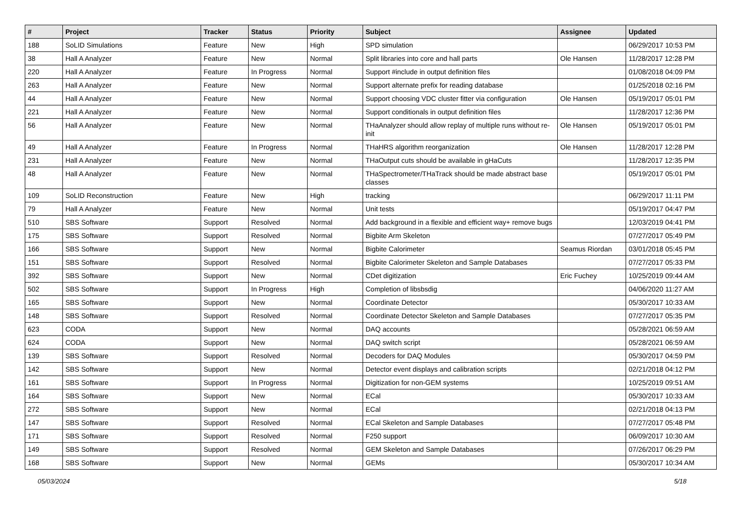| # | Project | Tracker | Status | Priority | Subject | Assignee | Updated |
| --- | --- | --- | --- | --- | --- | --- | --- |
| 188 | SoLID Simulations | Feature | New | High | SPD simulation | | 06/29/2017 10:53 PM |
| 38 | Hall A Analyzer | Feature | New | Normal | Split libraries into core and hall parts | Ole Hansen | 11/28/2017 12:28 PM |
| 220 | Hall A Analyzer | Feature | In Progress | Normal | Support #include in output definition files | | 01/08/2018 04:09 PM |
| 263 | Hall A Analyzer | Feature | New | Normal | Support alternate prefix for reading database | | 01/25/2018 02:16 PM |
| 44 | Hall A Analyzer | Feature | New | Normal | Support choosing VDC cluster fitter via configuration | Ole Hansen | 05/19/2017 05:01 PM |
| 221 | Hall A Analyzer | Feature | New | Normal | Support conditionals in output definition files | | 11/28/2017 12:36 PM |
| 56 | Hall A Analyzer | Feature | New | Normal | THaAnalyzer should allow replay of multiple runs without re-init | Ole Hansen | 05/19/2017 05:01 PM |
| 49 | Hall A Analyzer | Feature | In Progress | Normal | THaHRS algorithm reorganization | Ole Hansen | 11/28/2017 12:28 PM |
| 231 | Hall A Analyzer | Feature | New | Normal | THaOutput cuts should be available in gHaCuts | | 11/28/2017 12:35 PM |
| 48 | Hall A Analyzer | Feature | New | Normal | THaSpectrometer/THaTrack should be made abstract base classes | | 05/19/2017 05:01 PM |
| 109 | SoLID Reconstruction | Feature | New | High | tracking | | 06/29/2017 11:11 PM |
| 79 | Hall A Analyzer | Feature | New | Normal | Unit tests | | 05/19/2017 04:47 PM |
| 510 | SBS Software | Support | Resolved | Normal | Add background in a flexible and efficient way+ remove bugs | | 12/03/2019 04:41 PM |
| 175 | SBS Software | Support | Resolved | Normal | Bigbite Arm Skeleton | | 07/27/2017 05:49 PM |
| 166 | SBS Software | Support | New | Normal | Bigbite Calorimeter | Seamus Riordan | 03/01/2018 05:45 PM |
| 151 | SBS Software | Support | Resolved | Normal | Bigbite Calorimeter Skeleton and Sample Databases | | 07/27/2017 05:33 PM |
| 392 | SBS Software | Support | New | Normal | CDet digitization | Eric Fuchey | 10/25/2019 09:44 AM |
| 502 | SBS Software | Support | In Progress | High | Completion of libsbsdig | | 04/06/2020 11:27 AM |
| 165 | SBS Software | Support | New | Normal | Coordinate Detector | | 05/30/2017 10:33 AM |
| 148 | SBS Software | Support | Resolved | Normal | Coordinate Detector Skeleton and Sample Databases | | 07/27/2017 05:35 PM |
| 623 | CODA | Support | New | Normal | DAQ accounts | | 05/28/2021 06:59 AM |
| 624 | CODA | Support | New | Normal | DAQ switch script | | 05/28/2021 06:59 AM |
| 139 | SBS Software | Support | Resolved | Normal | Decoders for DAQ Modules | | 05/30/2017 04:59 PM |
| 142 | SBS Software | Support | New | Normal | Detector event displays and calibration scripts | | 02/21/2018 04:12 PM |
| 161 | SBS Software | Support | In Progress | Normal | Digitization for non-GEM systems | | 10/25/2019 09:51 AM |
| 164 | SBS Software | Support | New | Normal | ECal | | 05/30/2017 10:33 AM |
| 272 | SBS Software | Support | New | Normal | ECal | | 02/21/2018 04:13 PM |
| 147 | SBS Software | Support | Resolved | Normal | ECal Skeleton and Sample Databases | | 07/27/2017 05:48 PM |
| 171 | SBS Software | Support | Resolved | Normal | F250 support | | 06/09/2017 10:30 AM |
| 149 | SBS Software | Support | Resolved | Normal | GEM Skeleton and Sample Databases | | 07/26/2017 06:29 PM |
| 168 | SBS Software | Support | New | Normal | GEMs | | 05/30/2017 10:34 AM |
05/03/2024 5/18